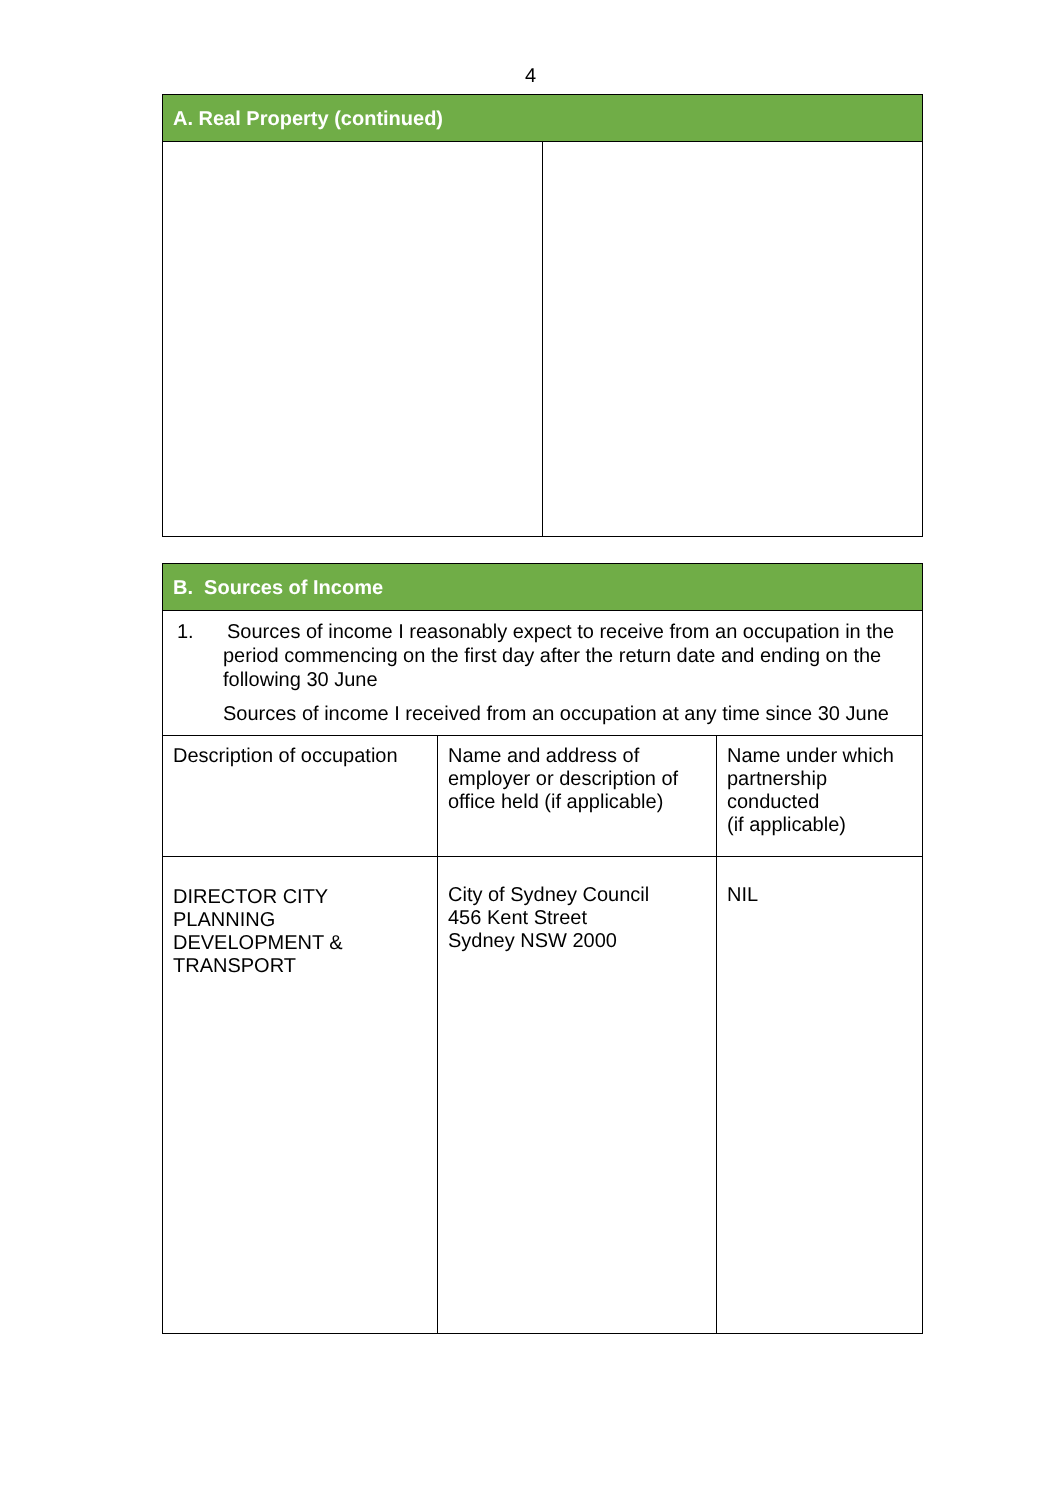4
| A. Real Property (continued) | |
| --- | --- |
| B. Sources of Income | | |
| --- | --- | --- |
| 1. Sources of income I reasonably expect to receive from an occupation in the period commencing on the first day after the return date and ending on the following 30 June Sources of income I received from an occupation at any time since 30 June | | |
| Description of occupation | Name and address of employer or description of office held (if applicable) | Name under which partnership conducted (if applicable) |
| DIRECTOR CITY PLANNING DEVELOPMENT & TRANSPORT | City of Sydney Council 456 Kent Street Sydney NSW 2000 | NIL |